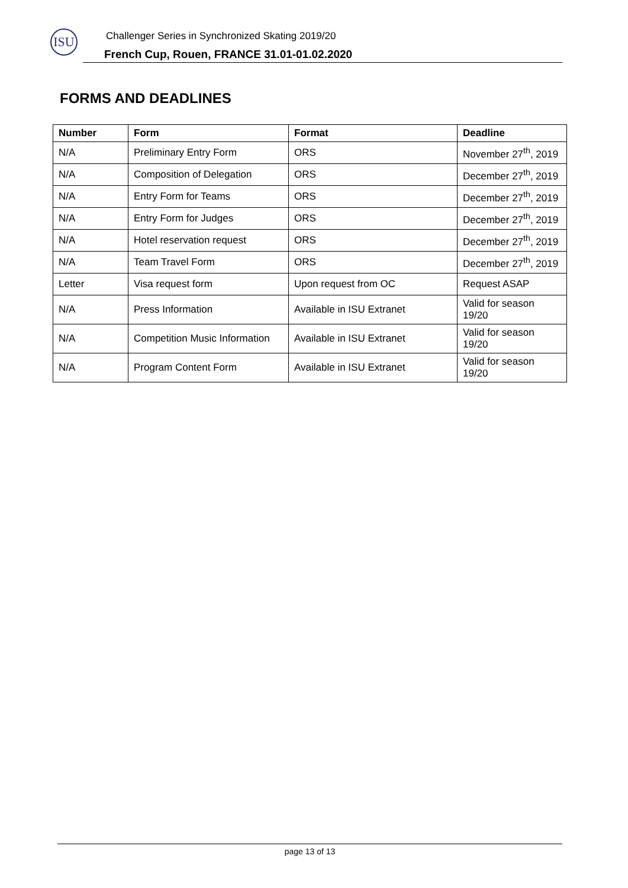ISU
Challenger Series in Synchronized Skating 2019/20
French Cup, Rouen, FRANCE 31.01-01.02.2020
FORMS AND DEADLINES
| Number | Form | Format | Deadline |
| --- | --- | --- | --- |
| N/A | Preliminary Entry Form | ORS | November 27<sup>th</sup>, 2019 |
| N/A | Composition of Delegation | ORS | December 27<sup>th</sup>, 2019 |
| N/A | Entry Form for Teams | ORS | December 27<sup>th</sup>, 2019 |
| N/A | Entry Form for Judges | ORS | December 27<sup>th</sup>, 2019 |
| N/A | Hotel reservation request | ORS | December 27<sup>th</sup>, 2019 |
| N/A | Team Travel Form | ORS | December 27<sup>th</sup>, 2019 |
| Letter | Visa request form | Upon request from OC | Request ASAP |
| N/A | Press Information | Available in ISU Extranet | Valid for season 19/20 |
| N/A | Competition Music Information | Available in ISU Extranet | Valid for season 19/20 |
| N/A | Program Content Form | Available in ISU Extranet | Valid for season 19/20 |
page 13 of 13